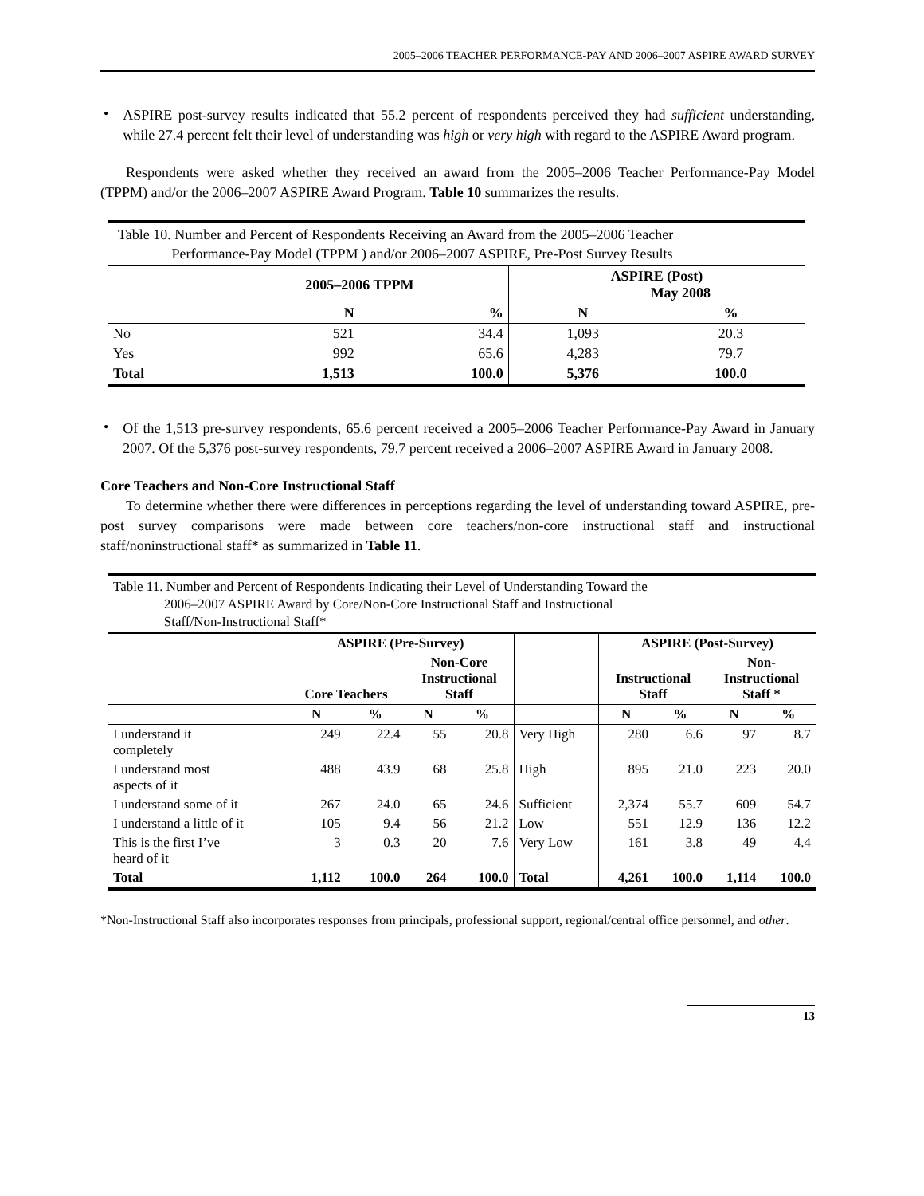2005–2006 TEACHER PERFORMANCE-PAY AND 2006–2007 ASPIRE AWARD SURVEY
•
ASPIRE post-survey results indicated that 55.2 percent of respondents perceived they had sufficient understanding, while 27.4 percent felt their level of understanding was high or very high with regard to the ASPIRE Award program.
Respondents were asked whether they received an award from the 2005–2006 Teacher Performance-Pay Model (TPPM) and/or the 2006–2007 ASPIRE Award Program. Table 10 summarizes the results.
| Table 10. Number and Percent of Respondents Receiving an Award from the 2005–2006 Teacher Performance-Pay Model (TPPM ) and/or 2006–2007 ASPIRE, Pre-Post Survey Results | | | | |
| --- | --- | --- | --- | --- |
| | 2005–2006 TPPM | | ASPIRE (Post) May 2008 | |
| | N | % | N | % |
| No | 521 | 34.4 | 1,093 | 20.3 |
| Yes | 992 | 65.6 | 4,283 | 79.7 |
| Total | 1,513 | 100.0 | 5,376 | 100.0 |
•
Of the 1,513 pre-survey respondents, 65.6 percent received a 2005–2006 Teacher Performance-Pay Award in January 2007. Of the 5,376 post-survey respondents, 79.7 percent received a 2006–2007 ASPIRE Award in January 2008.
Core Teachers and Non-Core Instructional Staff
To determine whether there were differences in perceptions regarding the level of understanding toward ASPIRE, pre-post survey comparisons were made between core teachers/non-core instructional staff and instructional staff/noninstructional staff* as summarized in Table 11.
| Table 11. Number and Percent of Respondents Indicating their Level of Understanding Toward the 2006–2007 ASPIRE Award by Core/Non-Core Instructional Staff and Instructional Staff/Non-Instructional Staff* | | | | | | | | | |
| --- | --- | --- | --- | --- | --- | --- | --- | --- | --- |
| | ASPIRE (Pre-Survey) | | | | | ASPIRE (Post-Survey) | | | |
| | Core Teachers | | Non-Core Instructional Staff | | | Instructional Staff | | Non- Instructional Staff * | |
| | N | % | N | % | | N | % | N | % |
| I understand it completely | 249 | 22.4 | 55 | 20.8 | Very High | 280 | 6.6 | 97 | 8.7 |
| I understand most aspects of it | 488 | 43.9 | 68 | 25.8 | High | 895 | 21.0 | 223 | 20.0 |
| I understand some of it | 267 | 24.0 | 65 | 24.6 | Sufficient | 2,374 | 55.7 | 609 | 54.7 |
| I understand a little of it | 105 | 9.4 | 56 | 21.2 | Low | 551 | 12.9 | 136 | 12.2 |
| This is the first I’ve heard of it | 3 | 0.3 | 20 | 7.6 | Very Low | 161 | 3.8 | 49 | 4.4 |
| Total | 1,112 | 100.0 | 264 | 100.0 | Total | 4,261 | 100.0 | 1,114 | 100.0 |
*Non-Instructional Staff also incorporates responses from principals, professional support, regional/central office personnel, and other.
13